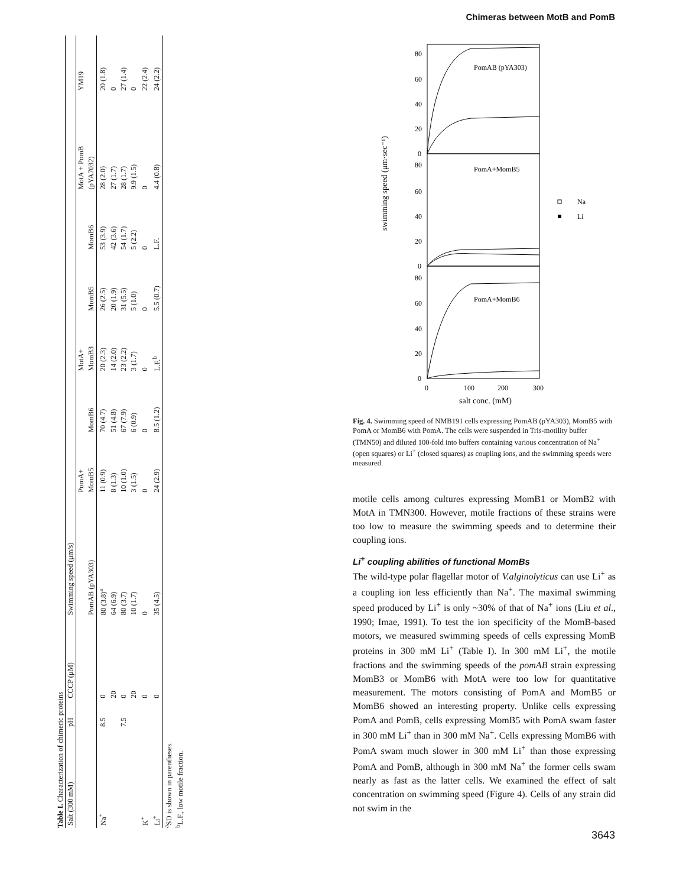Chimeras between MotB and PomB
Table I. Characterization of chimeric proteins
| Salt (300 mM) | pH | CCCP (μM) | Swimming speed (μm/s) | | | | | | | |
| --- | --- | --- | --- | --- | --- | --- | --- | --- | --- | --- |
| | | | | PomA+ | | MotA+ | | | MotA + PomB | YM19 |
| | | | PomAB (pYA303) | MomB5 | MomB6 | MomB3 | MomB5 | MomB6 | (pYA7032) | |
| Na<sup>+</sup> | 8.5 | 0 | 80 (3.8)<sup>a</sup> | 11 (0.9) | 70 (4.7) | 20 (2.3) | 26 (2.5) | 53 (3.9) | 28 (2.0) | 20 (1.8) |
| | | 20 | 64 (6.9) | 8 (1.3) | 51 (4.8) | 14 (2.0) | 20 (1.9) | 42 (3.6) | 27 (1.7) | 0 |
| | 7.5 | 0 | 80 (3.7) | 10 (1.0) | 67 (7.9) | 23 (2.2) | 31 (5.5) | 54 (1.7) | 28 (1.7) | 27 (1.4) |
| | | 20 | 10 (1.7) | 3 (1.5) | 6 (0.9) | 3 (1.7) | 5 (1.0) | 5 (2.2) | 9.9 (1.5) | 0 |
| K<sup>+</sup> | | 0 | 0 | 0 | 0 | 0 | 0 | 0 | 0 | 22 (2.4) |
| Li<sup>+</sup> | | 0 | 35 (4.5) | 24 (2.9) | 8.5 (1.2) | L.F.<sup>b</sup> | 5.5 (0.7) | L.F. | 4.4 (0.8) | 24 (2.2) |
<sup>a</sup> SD is shown in parentheses.
<sup>b</sup> L.F., low motile fraction.
swimming speed (μm·sec⁻¹)
80
60
40
20
0
80
60
40
20
0
80
60
40
20
0
PomAB (pYA303)
PomA+MomB5
PomA+MomB6
0
100
200
300
salt conc. (mM)
Na
Li
Fig. 4. Swimming speed of NMB191 cells expressing PomAB (pYA303), MomB5 with PomA or MomB6 with PomA. The cells were suspended in Tris-motility buffer (TMN50) and diluted 100-fold into buffers containing various concentration of Na<sup>+</sup> (open squares) or Li<sup>+</sup> (closed squares) as coupling ions, and the swimming speeds were measured.
motile cells among cultures expressing MomB1 or MomB2 with MotA in TMN300. However, motile fractions of these strains were too low to measure the swimming speeds and to determine their coupling ions.
Li<sup>+</sup> coupling abilities of functional MomBs
The wild-type polar flagellar motor of V.alginolyticus can use Li<sup>+</sup> as a coupling ion less efficiently than Na<sup>+</sup>. The maximal swimming speed produced by Li<sup>+</sup> is only ~30% of that of Na<sup>+</sup> ions (Liu et al., 1990; Imae, 1991). To test the ion specificity of the MomB-based motors, we measured swimming speeds of cells expressing MomB proteins in 300 mM Li<sup>+</sup> (Table I). In 300 mM Li<sup>+</sup>, the motile fractions and the swimming speeds of the pomAB strain expressing MomB3 or MomB6 with MotA were too low for quantitative measurement. The motors consisting of PomA and MomB5 or MomB6 showed an interesting property. Unlike cells expressing PomA and PomB, cells expressing MomB5 with PomA swam faster in 300 mM Li<sup>+</sup> than in 300 mM Na<sup>+</sup>. Cells expressing MomB6 with PomA swam much slower in 300 mM Li<sup>+</sup> than those expressing PomA and PomB, although in 300 mM Na<sup>+</sup> the former cells swam nearly as fast as the latter cells. We examined the effect of salt concentration on swimming speed (Figure 4). Cells of any strain did not swim in the
3643